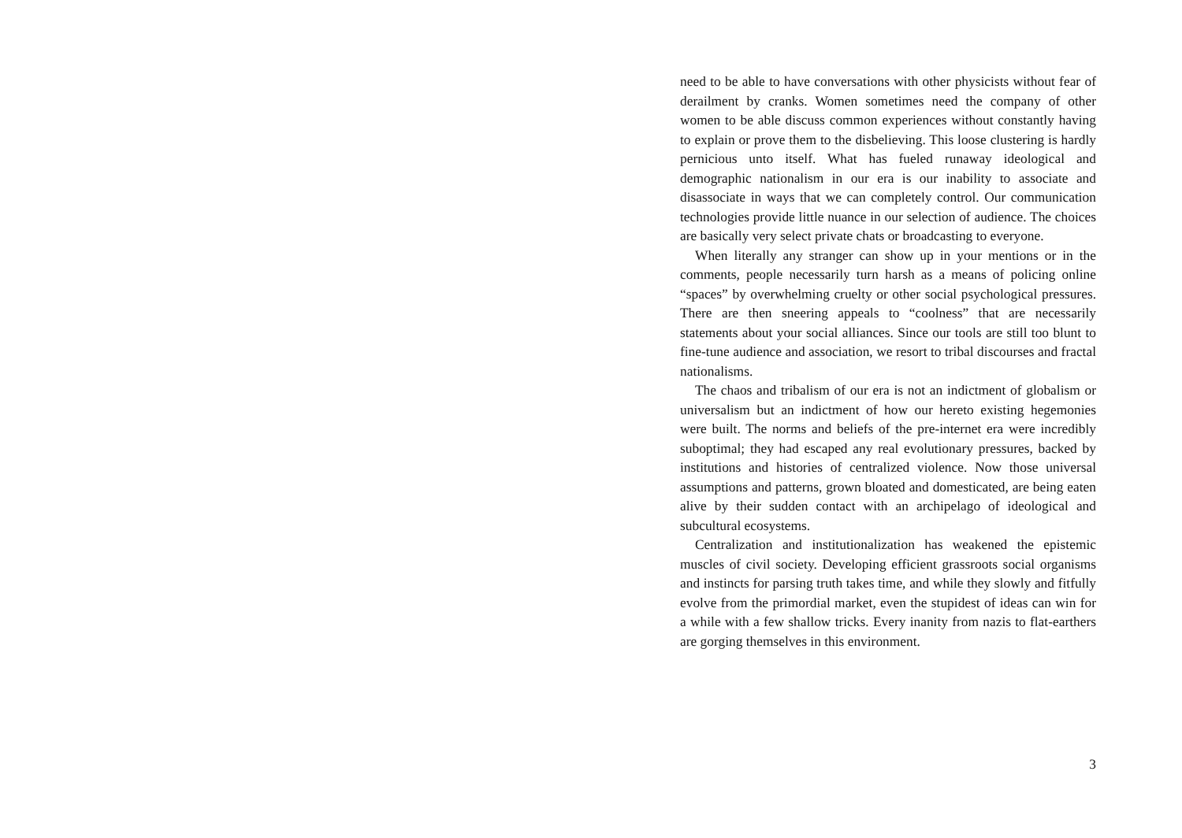need to be able to have conversations with other physicists without fear of derailment by cranks. Women sometimes need the company of other women to be able discuss common experiences without constantly having to explain or prove them to the disbelieving. This loose clustering is hardly pernicious unto itself. What has fueled runaway ideological and demographic nationalism in our era is our inability to associate and disassociate in ways that we can completely control. Our communication technologies provide little nuance in our selection of audience. The choices are basically very select private chats or broadcasting to everyone.
When literally any stranger can show up in your mentions or in the comments, people necessarily turn harsh as a means of policing online “spaces” by overwhelming cruelty or other social psychological pressures. There are then sneering appeals to “coolness” that are necessarily statements about your social alliances. Since our tools are still too blunt to fine-tune audience and association, we resort to tribal discourses and fractal nationalisms.
The chaos and tribalism of our era is not an indictment of globalism or universalism but an indictment of how our hereto existing hegemonies were built. The norms and beliefs of the pre-internet era were incredibly suboptimal; they had escaped any real evolutionary pressures, backed by institutions and histories of centralized violence. Now those universal assumptions and patterns, grown bloated and domesticated, are being eaten alive by their sudden contact with an archipelago of ideological and subcultural ecosystems.
Centralization and institutionalization has weakened the epistemic muscles of civil society. Developing efficient grassroots social organisms and instincts for parsing truth takes time, and while they slowly and fitfully evolve from the primordial market, even the stupidest of ideas can win for a while with a few shallow tricks. Every inanity from nazis to flat-earthers are gorging themselves in this environment.
3